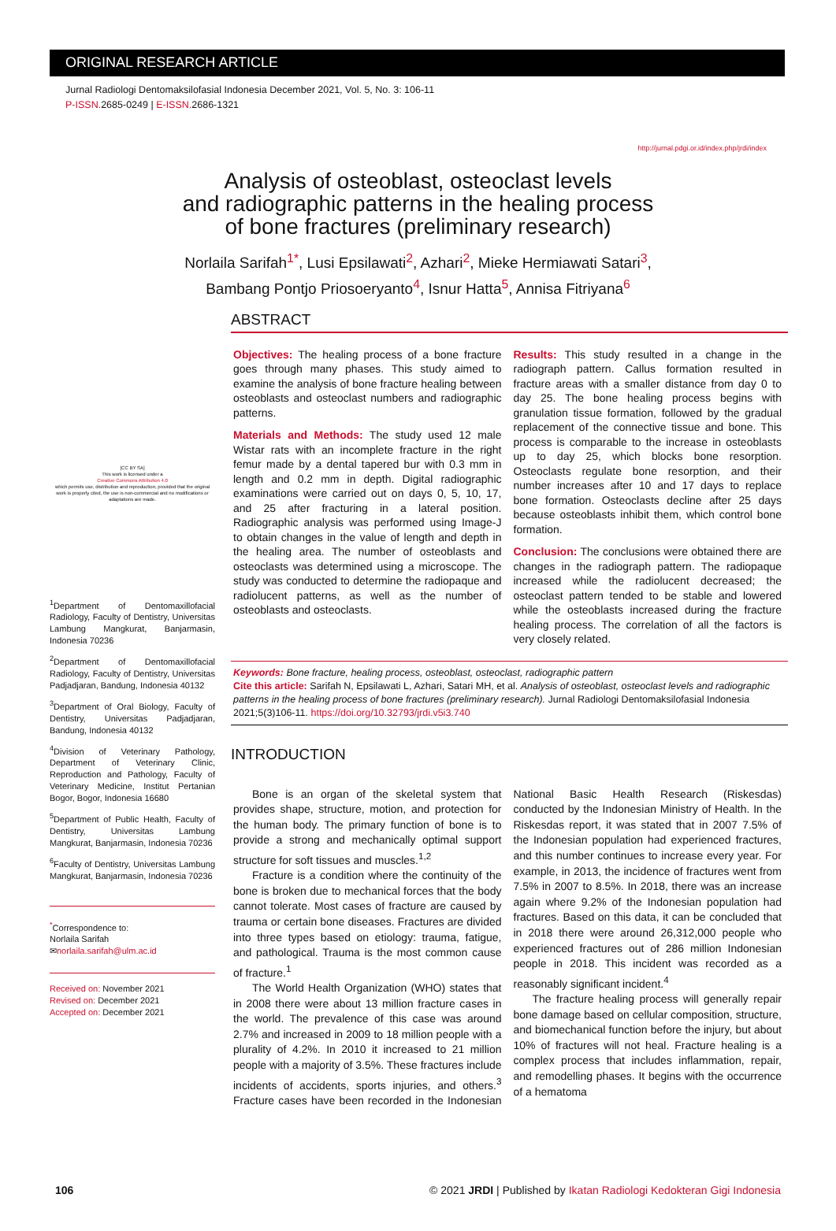ORIGINAL RESEARCH ARTICLE
Jurnal Radiologi Dentomaksilofasial Indonesia December 2021, Vol. 5, No. 3: 106-11
P-ISSN. 2685-0249 | E-ISSN. 2686-1321
http://jurnal.pdgi.or.id/index.php/jrdi/index
Analysis of osteoblast, osteoclast levels
and radiographic patterns in the healing process
of bone fractures (preliminary research)
Norlaila Sarifah<sup>1*</sup>, Lusi Epsilawati<sup>2</sup>, Azhari<sup>2</sup>, Mieke Hermiawati Satari<sup>3</sup>,
Bambang Pontjo Priosoeryanto<sup>4</sup>, Isnur Hatta<sup>5</sup>, Annisa Fitriyana<sup>6</sup>
[CC BY SA]
This work is licensed under a
Creative Commons Attribution 4.0
which permits use, distribution and reproduction, provided that the original work is properly cited, the use is non-commercial and no modifications or adaptations are made.
<sup>1</sup> Department of Dentomaxillofacial Radiology, Faculty of Dentistry, Universitas Lambung Mangkurat, Banjarmasin, Indonesia 70236
<sup>2</sup> Department of Dentomaxillofacial Radiology, Faculty of Dentistry, Universitas Padjadjaran, Bandung, Indonesia 40132
<sup>3</sup> Department of Oral Biology, Faculty of Dentistry, Universitas Padjadjaran, Bandung, Indonesia 40132
<sup>4</sup> Division of Veterinary Pathology, Department of Veterinary Clinic, Reproduction and Pathology, Faculty of Veterinary Medicine, Institut Pertanian Bogor, Bogor, Indonesia 16680
<sup>5</sup> Department of Public Health, Faculty of Dentistry, Universitas Lambung Mangkurat, Banjarmasin, Indonesia 70236
<sup>6</sup> Faculty of Dentistry, Universitas Lambung Mangkurat, Banjarmasin, Indonesia 70236
<sup>*</sup> Correspondence to:
Norlaila Sarifah
✉norlaila.sarifah@ulm.ac.id
Received on: November 2021
Revised on: December 2021
Accepted on: December 2021
ABSTRACT
Objectives: The healing process of a bone fracture goes through many phases. This study aimed to examine the analysis of bone fracture healing between osteoblasts and osteoclast numbers and radiographic patterns.
Materials and Methods: The study used 12 male Wistar rats with an incomplete fracture in the right femur made by a dental tapered bur with 0.3 mm in length and 0.2 mm in depth. Digital radiographic examinations were carried out on days 0, 5, 10, 17, and 25 after fracturing in a lateral position. Radiographic analysis was performed using Image-J to obtain changes in the value of length and depth in the healing area. The number of osteoblasts and osteoclasts was determined using a microscope. The study was conducted to determine the radiopaque and radiolucent patterns, as well as the number of osteoblasts and osteoclasts.
Results: This study resulted in a change in the radiograph pattern. Callus formation resulted in fracture areas with a smaller distance from day 0 to day 25. The bone healing process begins with granulation tissue formation, followed by the gradual replacement of the connective tissue and bone. This process is comparable to the increase in osteoblasts up to day 25, which blocks bone resorption. Osteoclasts regulate bone resorption, and their number increases after 10 and 17 days to replace bone formation. Osteoclasts decline after 25 days because osteoblasts inhibit them, which control bone formation.
Conclusion: The conclusions were obtained there are changes in the radiograph pattern. The radiopaque increased while the radiolucent decreased; the osteoclast pattern tended to be stable and lowered while the osteoblasts increased during the fracture healing process. The correlation of all the factors is very closely related.
Keywords: Bone fracture, healing process, osteoblast, osteoclast, radiographic pattern
Cite this article: Sarifah N, Epsilawati L, Azhari, Satari MH, et al. Analysis of osteoblast, osteoclast levels and radiographic patterns in the healing process of bone fractures (preliminary research). Jurnal Radiologi Dentomaksilofasial Indonesia 2021;5(3)106-11. https://doi.org/10.32793/jrdi.v5i3.740
INTRODUCTION
Bone is an organ of the skeletal system that provides shape, structure, motion, and protection for the human body. The primary function of bone is to provide a strong and mechanically optimal support structure for soft tissues and muscles.<sup>1,2</sup>
Fracture is a condition where the continuity of the bone is broken due to mechanical forces that the body cannot tolerate. Most cases of fracture are caused by trauma or certain bone diseases. Fractures are divided into three types based on etiology: trauma, fatigue, and pathological. Trauma is the most common cause of fracture.<sup>1</sup>
The World Health Organization (WHO) states that in 2008 there were about 13 million fracture cases in the world. The prevalence of this case was around 2.7% and increased in 2009 to 18 million people with a plurality of 4.2%. In 2010 it increased to 21 million people with a majority of 3.5%. These fractures include incidents of accidents, sports injuries, and others.<sup>3</sup> Fracture cases have been recorded in the Indonesian National Basic Health Research (Riskesdas) conducted by the Indonesian Ministry of Health. In the Riskesdas report, it was stated that in 2007 7.5% of the Indonesian population had experienced fractures, and this number continues to increase every year. For example, in 2013, the incidence of fractures went from 7.5% in 2007 to 8.5%. In 2018, there was an increase again where 9.2% of the Indonesian population had fractures. Based on this data, it can be concluded that in 2018 there were around 26,312,000 people who experienced fractures out of 286 million Indonesian people in 2018. This incident was recorded as a reasonably significant incident.<sup>4</sup>
The fracture healing process will generally repair bone damage based on cellular composition, structure, and biomechanical function before the injury, but about 10% of fractures will not heal. Fracture healing is a complex process that includes inflammation, repair, and remodelling phases. It begins with the occurrence of a hematoma
106 © 2021 JRDI | Published by Ikatan Radiologi Kedokteran Gigi Indonesia